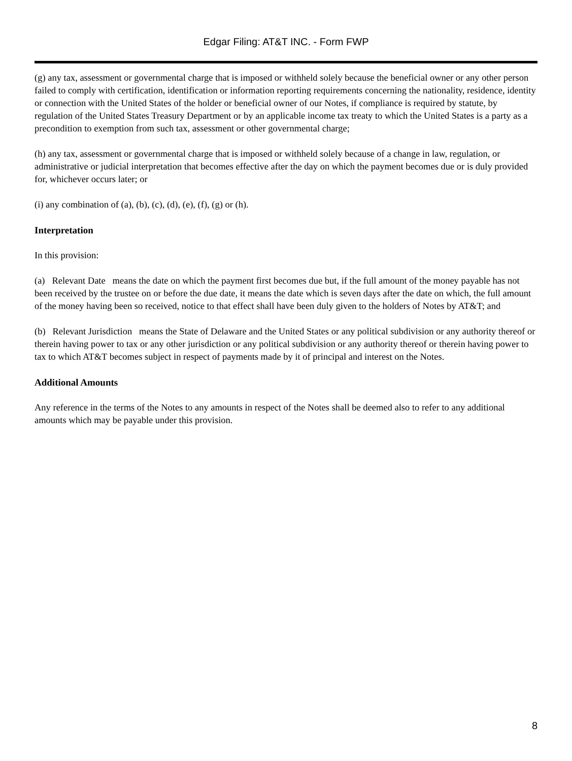Edgar Filing: AT&T INC. - Form FWP
(g) any tax, assessment or governmental charge that is imposed or withheld solely because the beneficial owner or any other person failed to comply with certification, identification or information reporting requirements concerning the nationality, residence, identity or connection with the United States of the holder or beneficial owner of our Notes, if compliance is required by statute, by regulation of the United States Treasury Department or by an applicable income tax treaty to which the United States is a party as a precondition to exemption from such tax, assessment or other governmental charge;
(h) any tax, assessment or governmental charge that is imposed or withheld solely because of a change in law, regulation, or administrative or judicial interpretation that becomes effective after the day on which the payment becomes due or is duly provided for, whichever occurs later; or
(i) any combination of (a), (b), (c), (d), (e), (f), (g) or (h).
Interpretation
In this provision:
(a) Relevant Date means the date on which the payment first becomes due but, if the full amount of the money payable has not been received by the trustee on or before the due date, it means the date which is seven days after the date on which, the full amount of the money having been so received, notice to that effect shall have been duly given to the holders of Notes by AT&T; and
(b) Relevant Jurisdiction means the State of Delaware and the United States or any political subdivision or any authority thereof or therein having power to tax or any other jurisdiction or any political subdivision or any authority thereof or therein having power to tax to which AT&T becomes subject in respect of payments made by it of principal and interest on the Notes.
Additional Amounts
Any reference in the terms of the Notes to any amounts in respect of the Notes shall be deemed also to refer to any additional amounts which may be payable under this provision.
8